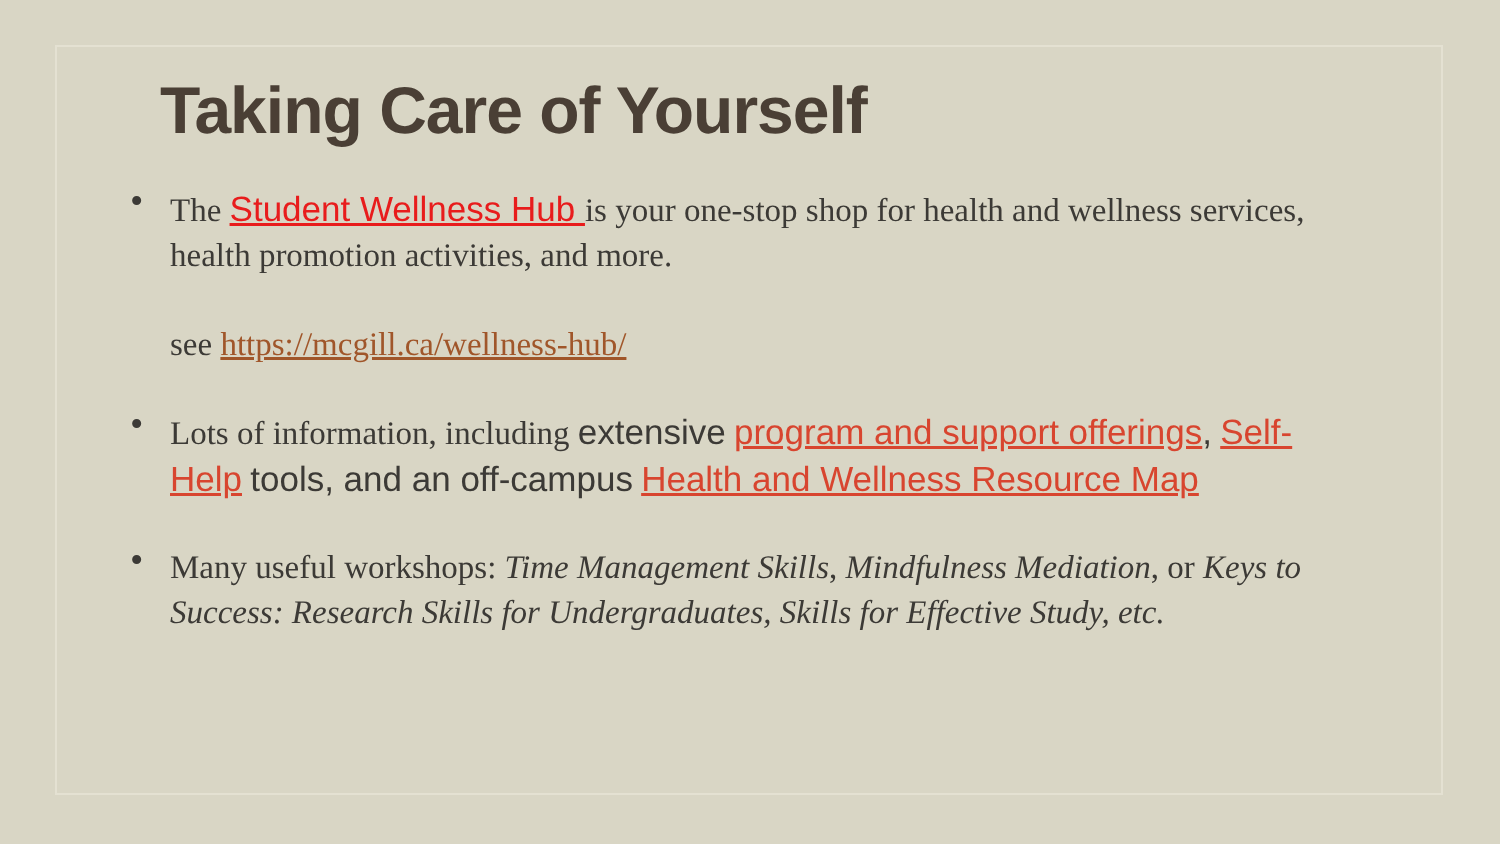Taking Care of Yourself
• The Student Wellness Hub is your one-stop shop for health and wellness services, health promotion activities, and more.
see https://mcgill.ca/wellness-hub/
• Lots of information, including extensive program and support offerings, Self-Help tools, and an off-campus Health and Wellness Resource Map
• Many useful workshops: Time Management Skills, Mindfulness Mediation, or Keys to Success: Research Skills for Undergraduates, Skills for Effective Study, etc.